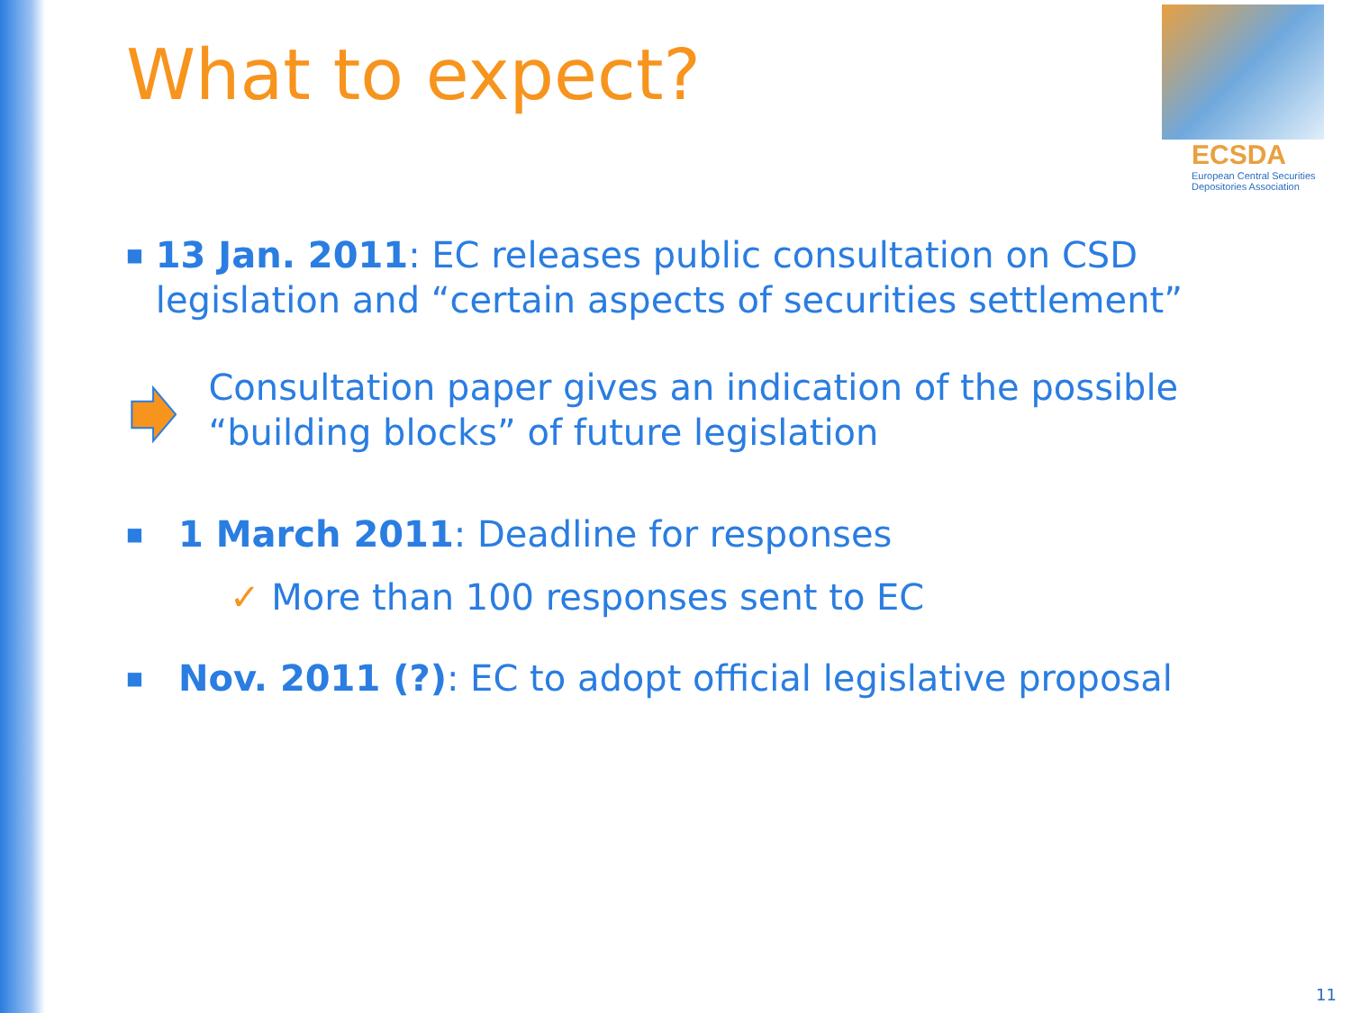What to expect?
ECSDA
European Central Securities
Depositories Association
■
13 Jan. 2011: EC releases public consultation on CSD legislation and “certain aspects of securities settlement”
Consultation paper gives an indication of the possible “building blocks” of future legislation
■
1 March 2011: Deadline for responses
✓ More than 100 responses sent to EC
■
Nov. 2011 (?): EC to adopt official legislative proposal
11